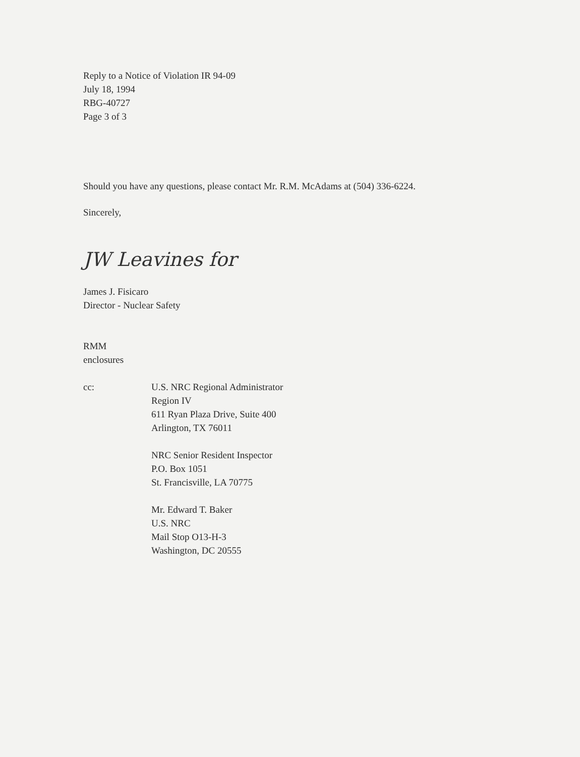Reply to a Notice of Violation IR 94-09
July 18, 1994
RBG-40727
Page 3 of 3
Should you have any questions, please contact Mr. R.M. McAdams at (504) 336-6224.
Sincerely,
JW Leavines for
James J. Fisicaro
Director - Nuclear Safety
RMM
enclosures
cc: U.S. NRC Regional Administrator
Region IV
611 Ryan Plaza Drive, Suite 400
Arlington, TX 76011
NRC Senior Resident Inspector
P.O. Box 1051
St. Francisville, LA 70775
Mr. Edward T. Baker
U.S. NRC
Mail Stop O13-H-3
Washington, DC 20555